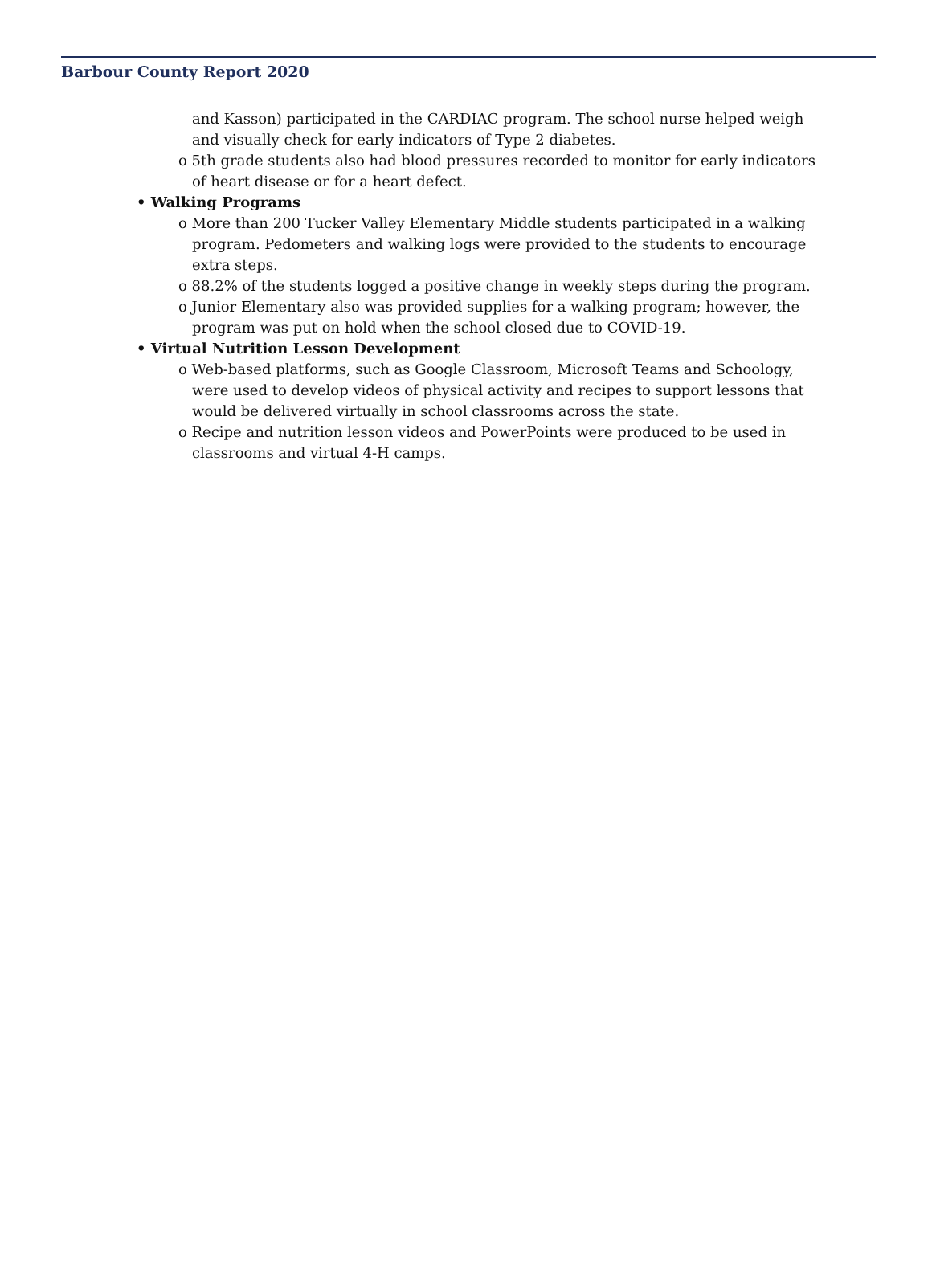Barbour County Report 2020
and Kasson) participated in the CARDIAC program. The school nurse helped weigh and visually check for early indicators of Type 2 diabetes.
o 5th grade students also had blood pressures recorded to monitor for early indicators of heart disease or for a heart defect.
• Walking Programs
o More than 200 Tucker Valley Elementary Middle students participated in a walking program. Pedometers and walking logs were provided to the students to encourage extra steps.
o 88.2% of the students logged a positive change in weekly steps during the program.
o Junior Elementary also was provided supplies for a walking program; however, the program was put on hold when the school closed due to COVID-19.
• Virtual Nutrition Lesson Development
o Web-based platforms, such as Google Classroom, Microsoft Teams and Schoology, were used to develop videos of physical activity and recipes to support lessons that would be delivered virtually in school classrooms across the state.
o Recipe and nutrition lesson videos and PowerPoints were produced to be used in classrooms and virtual 4-H camps.